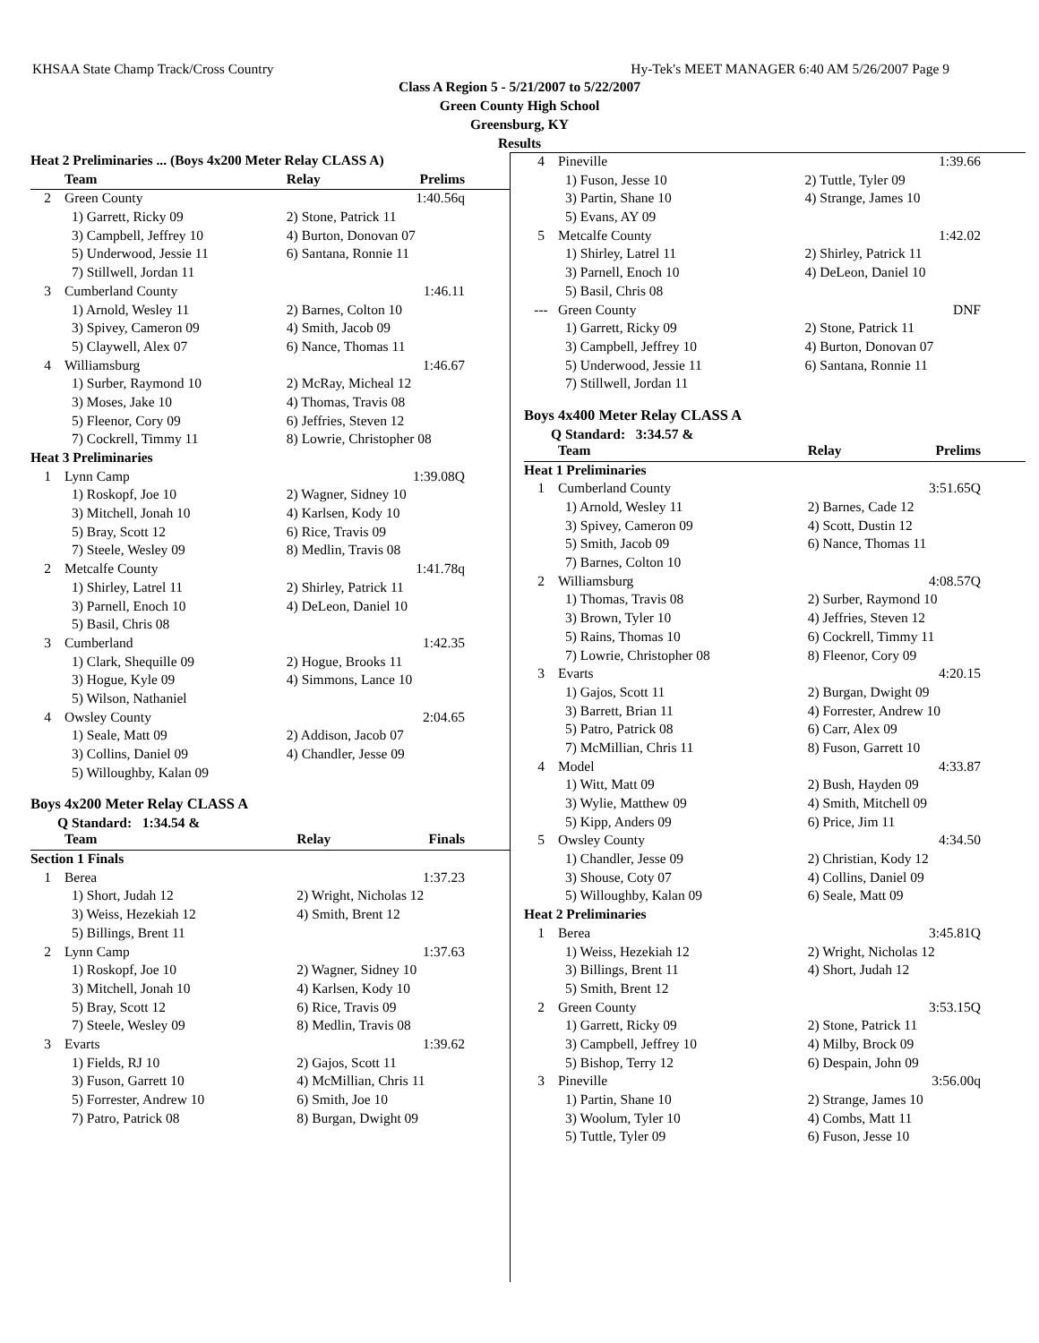KHSAA State Champ Track/Cross Country Hy-Tek's MEET MANAGER 6:40 AM 5/26/2007 Page 9
Class A Region 5 - 5/21/2007 to 5/22/2007
Green County High School
Greensburg, KY
Results
| Heat 2 Preliminaries ... (Boys 4x200 Meter Relay CLASS A) | | | |
| | Team | Relay | Prelims |
| 2 | Green County | | 1:40.56q |
| | 1) Garrett, Ricky 09 | 2) Stone, Patrick 11 | |
| | 3) Campbell, Jeffrey 10 | 4) Burton, Donovan 07 | |
| | 5) Underwood, Jessie 11 | 6) Santana, Ronnie 11 | |
| | 7) Stillwell, Jordan 11 | | |
| 3 | Cumberland County | | 1:46.11 |
| | 1) Arnold, Wesley 11 | 2) Barnes, Colton 10 | |
| | 3) Spivey, Cameron 09 | 4) Smith, Jacob 09 | |
| | 5) Claywell, Alex 07 | 6) Nance, Thomas 11 | |
| 4 | Williamsburg | | 1:46.67 |
| | 1) Surber, Raymond 10 | 2) McRay, Micheal 12 | |
| | 3) Moses, Jake 10 | 4) Thomas, Travis 08 | |
| | 5) Fleenor, Cory 09 | 6) Jeffries, Steven 12 | |
| | 7) Cockrell, Timmy 11 | 8) Lowrie, Christopher 08 | |
| Heat 3 Preliminaries | | | |
| 1 | Lynn Camp | | 1:39.08Q |
| | 1) Roskopf, Joe 10 | 2) Wagner, Sidney 10 | |
| | 3) Mitchell, Jonah 10 | 4) Karlsen, Kody 10 | |
| | 5) Bray, Scott 12 | 6) Rice, Travis 09 | |
| | 7) Steele, Wesley 09 | 8) Medlin, Travis 08 | |
| 2 | Metcalfe County | | 1:41.78q |
| | 1) Shirley, Latrel 11 | 2) Shirley, Patrick 11 | |
| | 3) Parnell, Enoch 10 | 4) DeLeon, Daniel 10 | |
| | 5) Basil, Chris 08 | | |
| 3 | Cumberland | | 1:42.35 |
| | 1) Clark, Shequille 09 | 2) Hogue, Brooks 11 | |
| | 3) Hogue, Kyle 09 | 4) Simmons, Lance 10 | |
| | 5) Wilson, Nathaniel | | |
| 4 | Owsley County | | 2:04.65 |
| | 1) Seale, Matt 09 | 2) Addison, Jacob 07 | |
| | 3) Collins, Daniel 09 | 4) Chandler, Jesse 09 | |
| | 5) Willoughby, Kalan 09 | | |
Boys 4x200 Meter Relay CLASS A
Q Standard: 1:34.54 &
| | Team | Relay | Finals |
| --- | --- | --- | --- |
| Section 1 Finals | | | |
| 1 | Berea | | 1:37.23 |
| | 1) Short, Judah 12 | 2) Wright, Nicholas 12 | |
| | 3) Weiss, Hezekiah 12 | 4) Smith, Brent 12 | |
| | 5) Billings, Brent 11 | | |
| 2 | Lynn Camp | | 1:37.63 |
| | 1) Roskopf, Joe 10 | 2) Wagner, Sidney 10 | |
| | 3) Mitchell, Jonah 10 | 4) Karlsen, Kody 10 | |
| | 5) Bray, Scott 12 | 6) Rice, Travis 09 | |
| | 7) Steele, Wesley 09 | 8) Medlin, Travis 08 | |
| 3 | Evarts | | 1:39.62 |
| | 1) Fields, RJ 10 | 2) Gajos, Scott 11 | |
| | 3) Fuson, Garrett 10 | 4) McMillian, Chris 11 | |
| | 5) Forrester, Andrew 10 | 6) Smith, Joe 10 | |
| | 7) Patro, Patrick 08 | 8) Burgan, Dwight 09 | |
| 4 | Pineville | | 1:39.66 |
| | 1) Fuson, Jesse 10 | 2) Tuttle, Tyler 09 | |
| | 3) Partin, Shane 10 | 4) Strange, James 10 | |
| | 5) Evans, AY 09 | | |
| 5 | Metcalfe County | | 1:42.02 |
| | 1) Shirley, Latrel 11 | 2) Shirley, Patrick 11 | |
| | 3) Parnell, Enoch 10 | 4) DeLeon, Daniel 10 | |
| | 5) Basil, Chris 08 | | |
| --- | Green County | | DNF |
| | 1) Garrett, Ricky 09 | 2) Stone, Patrick 11 | |
| | 3) Campbell, Jeffrey 10 | 4) Burton, Donovan 07 | |
| | 5) Underwood, Jessie 11 | 6) Santana, Ronnie 11 | |
| | 7) Stillwell, Jordan 11 | | |
Boys 4x400 Meter Relay CLASS A
Q Standard: 3:34.57 &
| | Team | Relay | Prelims |
| --- | --- | --- | --- |
| Heat 1 Preliminaries | | | |
| 1 | Cumberland County | | 3:51.65Q |
| | 1) Arnold, Wesley 11 | 2) Barnes, Cade 12 | |
| | 3) Spivey, Cameron 09 | 4) Scott, Dustin 12 | |
| | 5) Smith, Jacob 09 | 6) Nance, Thomas 11 | |
| | 7) Barnes, Colton 10 | | |
| 2 | Williamsburg | | 4:08.57Q |
| | 1) Thomas, Travis 08 | 2) Surber, Raymond 10 | |
| | 3) Brown, Tyler 10 | 4) Jeffries, Steven 12 | |
| | 5) Rains, Thomas 10 | 6) Cockrell, Timmy 11 | |
| | 7) Lowrie, Christopher 08 | 8) Fleenor, Cory 09 | |
| 3 | Evarts | | 4:20.15 |
| | 1) Gajos, Scott 11 | 2) Burgan, Dwight 09 | |
| | 3) Barrett, Brian 11 | 4) Forrester, Andrew 10 | |
| | 5) Patro, Patrick 08 | 6) Carr, Alex 09 | |
| | 7) McMillian, Chris 11 | 8) Fuson, Garrett 10 | |
| 4 | Model | | 4:33.87 |
| | 1) Witt, Matt 09 | 2) Bush, Hayden 09 | |
| | 3) Wylie, Matthew 09 | 4) Smith, Mitchell 09 | |
| | 5) Kipp, Anders 09 | 6) Price, Jim 11 | |
| 5 | Owsley County | | 4:34.50 |
| | 1) Chandler, Jesse 09 | 2) Christian, Kody 12 | |
| | 3) Shouse, Coty 07 | 4) Collins, Daniel 09 | |
| | 5) Willoughby, Kalan 09 | 6) Seale, Matt 09 | |
| Heat 2 Preliminaries | | | |
| 1 | Berea | | 3:45.81Q |
| | 1) Weiss, Hezekiah 12 | 2) Wright, Nicholas 12 | |
| | 3) Billings, Brent 11 | 4) Short, Judah 12 | |
| | 5) Smith, Brent 12 | | |
| 2 | Green County | | 3:53.15Q |
| | 1) Garrett, Ricky 09 | 2) Stone, Patrick 11 | |
| | 3) Campbell, Jeffrey 10 | 4) Milby, Brock 09 | |
| | 5) Bishop, Terry 12 | 6) Despain, John 09 | |
| 3 | Pineville | | 3:56.00q |
| | 1) Partin, Shane 10 | 2) Strange, James 10 | |
| | 3) Woolum, Tyler 10 | 4) Combs, Matt 11 | |
| | 5) Tuttle, Tyler 09 | 6) Fuson, Jesse 10 | |